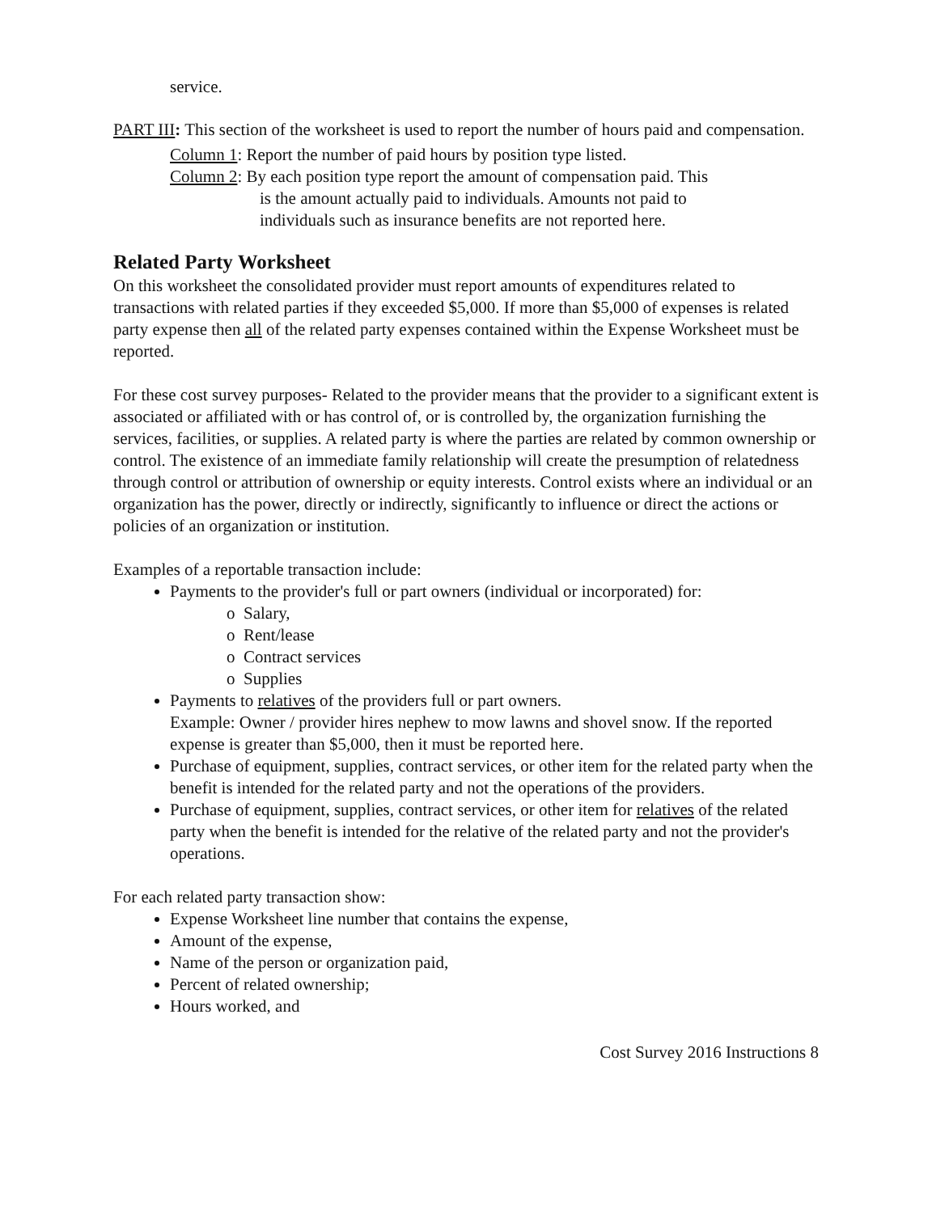service.
PART III: This section of the worksheet is used to report the number of hours paid and compensation.
Column 1: Report the number of paid hours by position type listed.
Column 2: By each position type report the amount of compensation paid. This
is the amount actually paid to individuals. Amounts not paid to
individuals such as insurance benefits are not reported here.
Related Party Worksheet
On this worksheet the consolidated provider must report amounts of expenditures related to transactions with related parties if they exceeded $5,000. If more than $5,000 of expenses is related party expense then all of the related party expenses contained within the Expense Worksheet must be reported.
For these cost survey purposes- Related to the provider means that the provider to a significant extent is associated or affiliated with or has control of, or is controlled by, the organization furnishing the services, facilities, or supplies. A related party is where the parties are related by common ownership or control. The existence of an immediate family relationship will create the presumption of relatedness through control or attribution of ownership or equity interests. Control exists where an individual or an organization has the power, directly or indirectly, significantly to influence or direct the actions or policies of an organization or institution.
Examples of a reportable transaction include:
Payments to the provider's full or part owners (individual or incorporated) for:
o Salary,
o Rent/lease
o Contract services
o Supplies
Payments to relatives of the providers full or part owners.
Example: Owner / provider hires nephew to mow lawns and shovel snow. If the reported expense is greater than $5,000, then it must be reported here.
Purchase of equipment, supplies, contract services, or other item for the related party when the benefit is intended for the related party and not the operations of the providers.
Purchase of equipment, supplies, contract services, or other item for relatives of the related party when the benefit is intended for the relative of the related party and not the provider's operations.
For each related party transaction show:
Expense Worksheet line number that contains the expense,
Amount of the expense,
Name of the person or organization paid,
Percent of related ownership;
Hours worked, and
Cost Survey 2016 Instructions 8